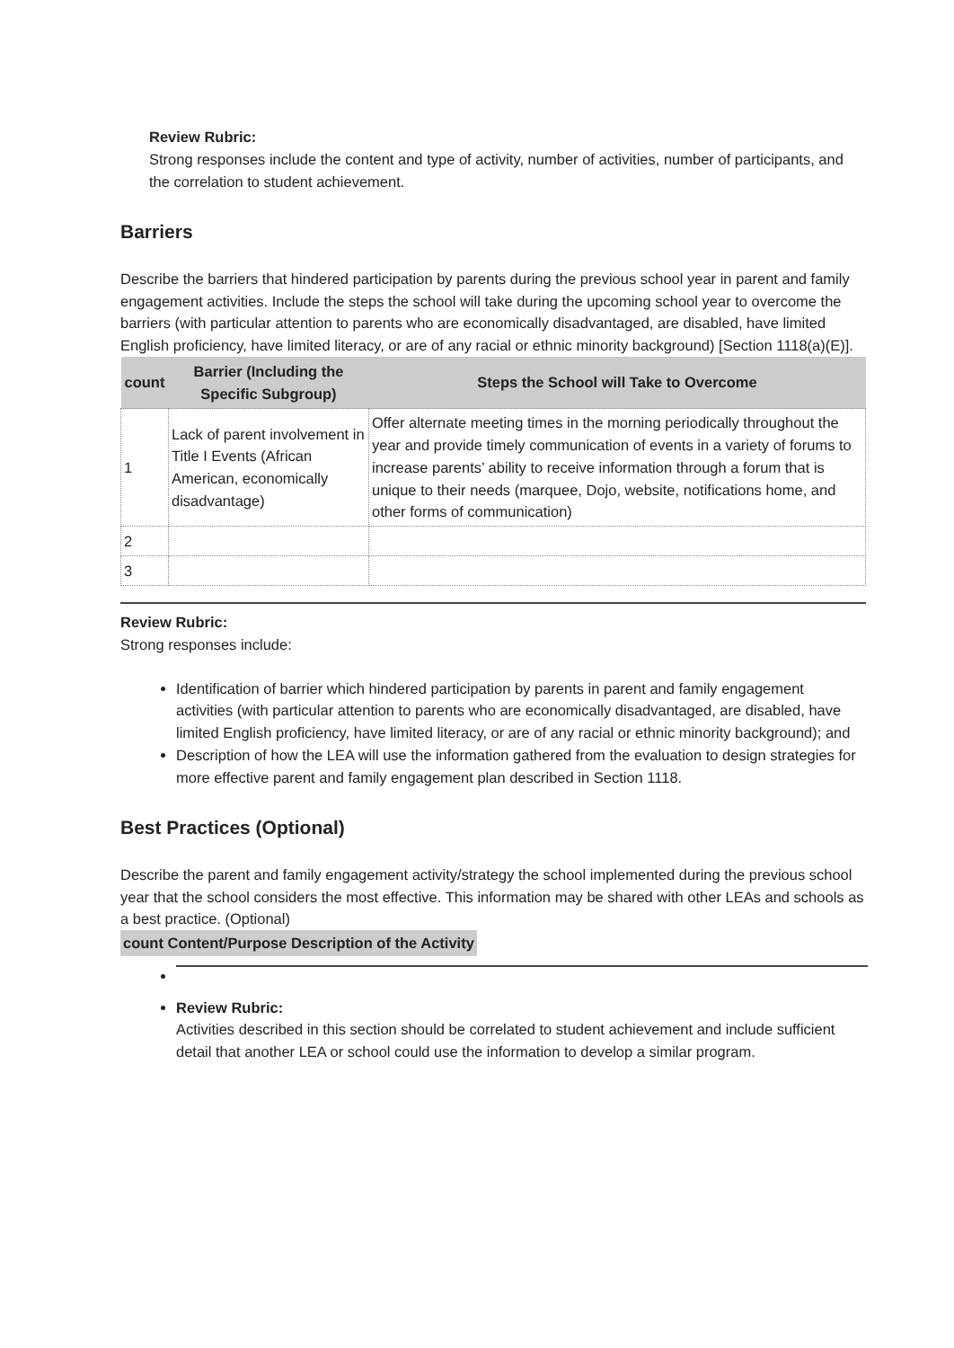Review Rubric:
Strong responses include the content and type of activity, number of activities, number of participants, and the correlation to student achievement.
Barriers
Describe the barriers that hindered participation by parents during the previous school year in parent and family engagement activities. Include the steps the school will take during the upcoming school year to overcome the barriers (with particular attention to parents who are economically disadvantaged, are disabled, have limited English proficiency, have limited literacy, or are of any racial or ethnic minority background) [Section 1118(a)(E)].
| count | Barrier (Including the Specific Subgroup) | Steps the School will Take to Overcome |
| --- | --- | --- |
| 1 | Lack of parent involvement in Title I Events (African American, economically disadvantage) | Offer alternate meeting times in the morning periodically throughout the year and provide timely communication of events in a variety of forums to increase parents’ ability to receive information through a forum that is unique to their needs (marquee, Dojo, website, notifications home, and other forms of communication) |
| 2 | | |
| 3 | | |
Review Rubric:
Strong responses include:
Identification of barrier which hindered participation by parents in parent and family engagement activities (with particular attention to parents who are economically disadvantaged, are disabled, have limited English proficiency, have limited literacy, or are of any racial or ethnic minority background); and
Description of how the LEA will use the information gathered from the evaluation to design strategies for more effective parent and family engagement plan described in Section 1118.
Best Practices (Optional)
Describe the parent and family engagement activity/strategy the school implemented during the previous school year that the school considers the most effective. This information may be shared with other LEAs and schools as a best practice. (Optional)
count Content/Purpose Description of the Activity
Review Rubric:
Activities described in this section should be correlated to student achievement and include sufficient detail that another LEA or school could use the information to develop a similar program.